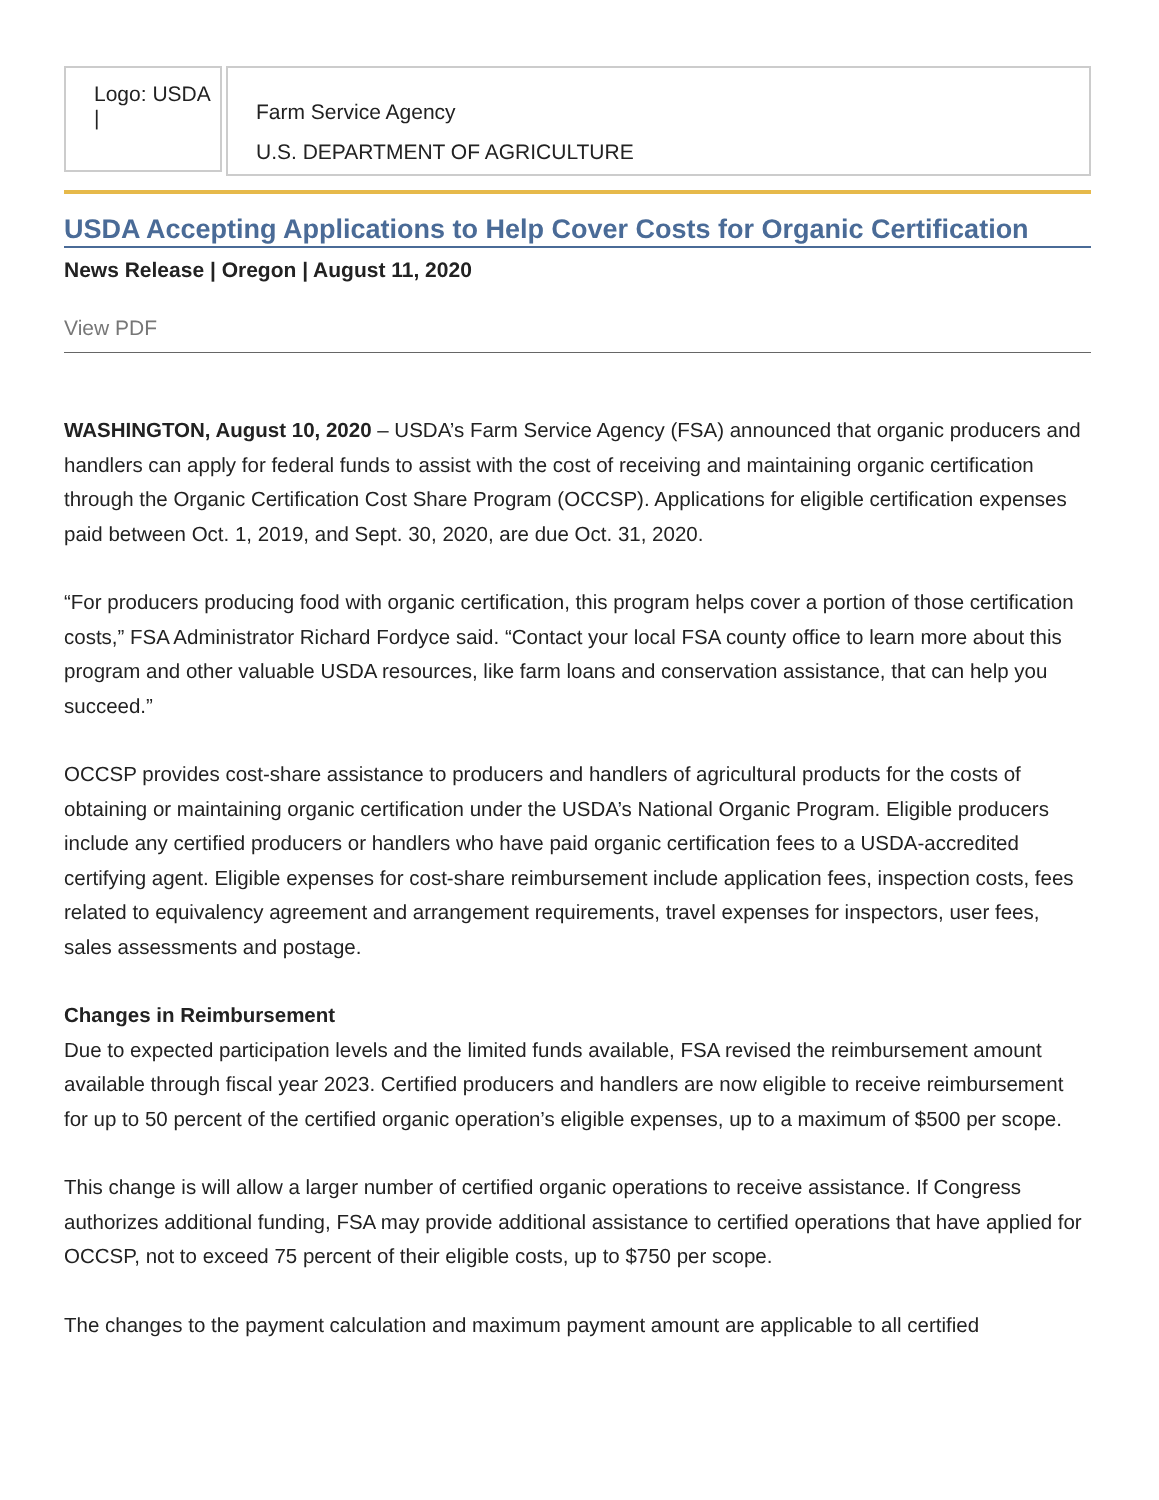Logo: USDA |
Farm Service Agency
U.S. DEPARTMENT OF AGRICULTURE
USDA Accepting Applications to Help Cover Costs for Organic Certification
News Release | Oregon | August 11, 2020
View PDF
WASHINGTON, August 10, 2020 – USDA’s Farm Service Agency (FSA) announced that organic producers and handlers can apply for federal funds to assist with the cost of receiving and maintaining organic certification through the Organic Certification Cost Share Program (OCCSP). Applications for eligible certification expenses paid between Oct. 1, 2019, and Sept. 30, 2020, are due Oct. 31, 2020.
“For producers producing food with organic certification, this program helps cover a portion of those certification costs,” FSA Administrator Richard Fordyce said. “Contact your local FSA county office to learn more about this program and other valuable USDA resources, like farm loans and conservation assistance, that can help you succeed.”
OCCSP provides cost-share assistance to producers and handlers of agricultural products for the costs of obtaining or maintaining organic certification under the USDA’s National Organic Program. Eligible producers include any certified producers or handlers who have paid organic certification fees to a USDA-accredited certifying agent. Eligible expenses for cost-share reimbursement include application fees, inspection costs, fees related to equivalency agreement and arrangement requirements, travel expenses for inspectors, user fees, sales assessments and postage.
Changes in Reimbursement
Due to expected participation levels and the limited funds available, FSA revised the reimbursement amount available through fiscal year 2023. Certified producers and handlers are now eligible to receive reimbursement for up to 50 percent of the certified organic operation’s eligible expenses, up to a maximum of $500 per scope.
This change is will allow a larger number of certified organic operations to receive assistance. If Congress authorizes additional funding, FSA may provide additional assistance to certified operations that have applied for OCCSP, not to exceed 75 percent of their eligible costs, up to $750 per scope.
The changes to the payment calculation and maximum payment amount are applicable to all certified